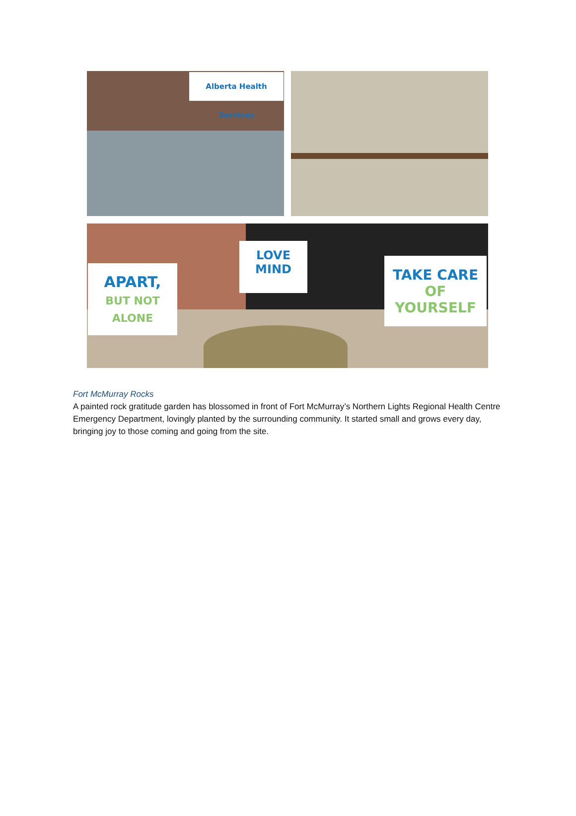Alberta Health Services
APART,
BUT NOT ALONE
LOVE
MIND
TAKE CARE
OF YOURSELF
Fort McMurray Rocks
A painted rock gratitude garden has blossomed in front of Fort McMurray’s Northern Lights Regional Health Centre Emergency Department, lovingly planted by the surrounding community. It started small and grows every day, bringing joy to those coming and going from the site.